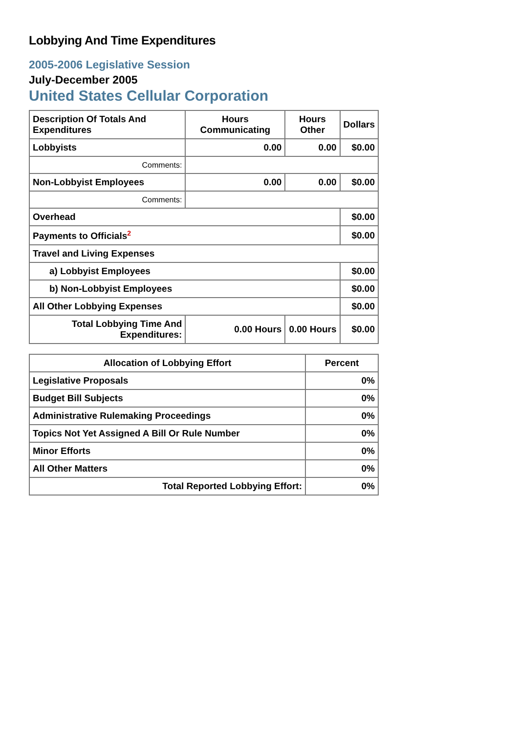Lobbying And Time Expenditures
2005-2006 Legislative Session
July-December 2005
United States Cellular Corporation
| Description Of Totals And Expenditures | Hours Communicating | Hours Other | Dollars |
| --- | --- | --- | --- |
| Lobbyists | 0.00 | 0.00 | $0.00 |
| Comments: | | | |
| Non-Lobbyist Employees | 0.00 | 0.00 | $0.00 |
| Comments: | | | |
| Overhead | | | $0.00 |
| Payments to Officials<sup>2</sup> | | | $0.00 |
| Travel and Living Expenses | | | |
| a) Lobbyist Employees | | | $0.00 |
| b) Non-Lobbyist Employees | | | $0.00 |
| All Other Lobbying Expenses | | | $0.00 |
| Total Lobbying Time And Expenditures: | 0.00 Hours | 0.00 Hours | $0.00 |
| Allocation of Lobbying Effort | Percent |
| --- | --- |
| Legislative Proposals | 0% |
| Budget Bill Subjects | 0% |
| Administrative Rulemaking Proceedings | 0% |
| Topics Not Yet Assigned A Bill Or Rule Number | 0% |
| Minor Efforts | 0% |
| All Other Matters | 0% |
| Total Reported Lobbying Effort: | 0% |